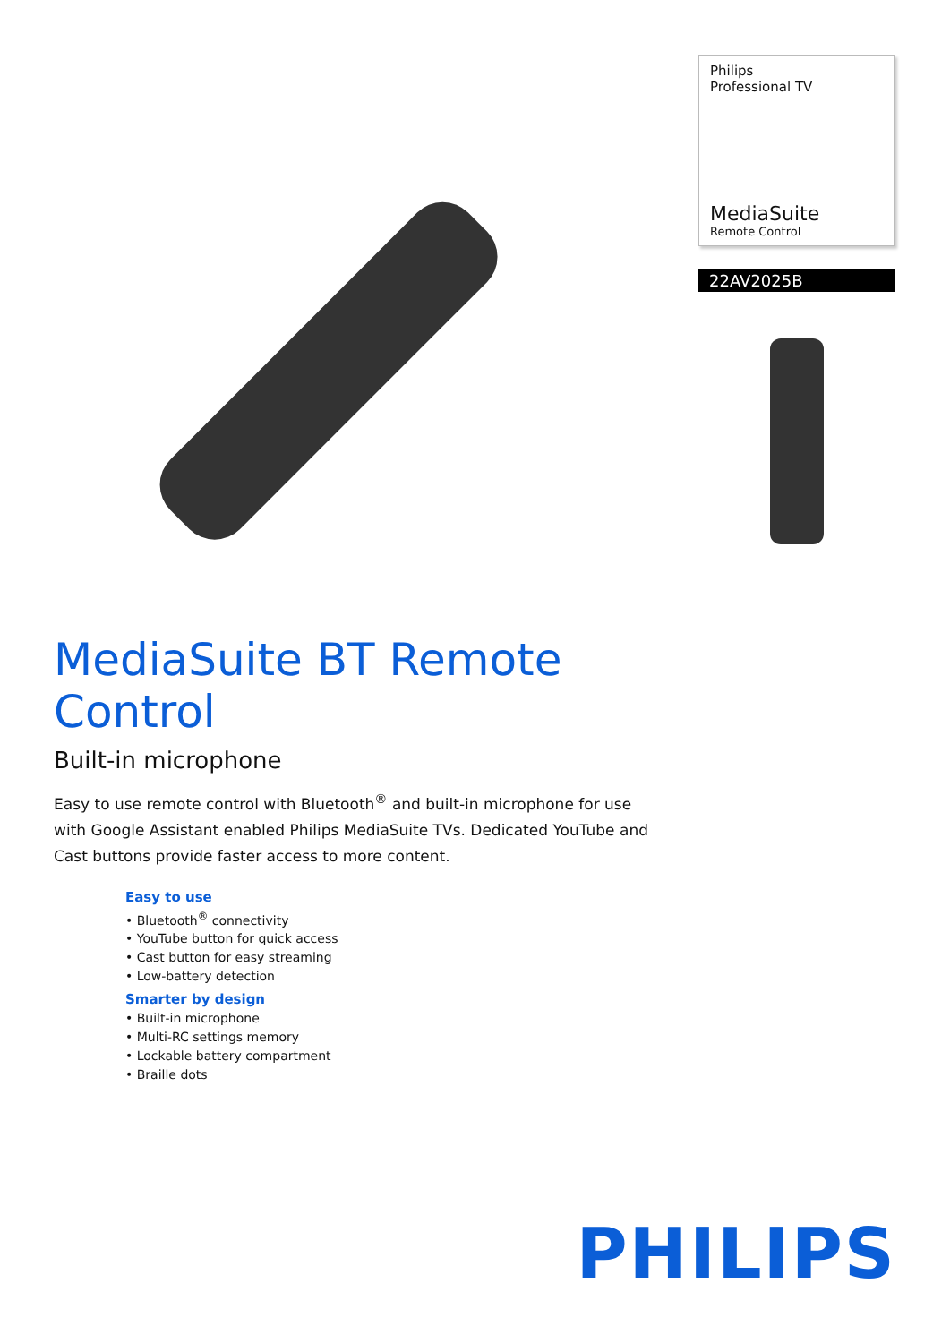Philips
Professional TV
MediaSuite
Remote Control
22AV2025B
MediaSuite BT Remote Control
Built-in microphone
Easy to use remote control with Bluetooth<sup>®</sup> and built-in microphone for use with Google Assistant enabled Philips MediaSuite TVs. Dedicated YouTube and Cast buttons provide faster access to more content.
Easy to use
• Bluetooth<sup>®</sup> connectivity
• YouTube button for quick access
• Cast button for easy streaming
• Low-battery detection
Smarter by design
• Built-in microphone
• Multi-RC settings memory
• Lockable battery compartment
• Braille dots
PHILIPS